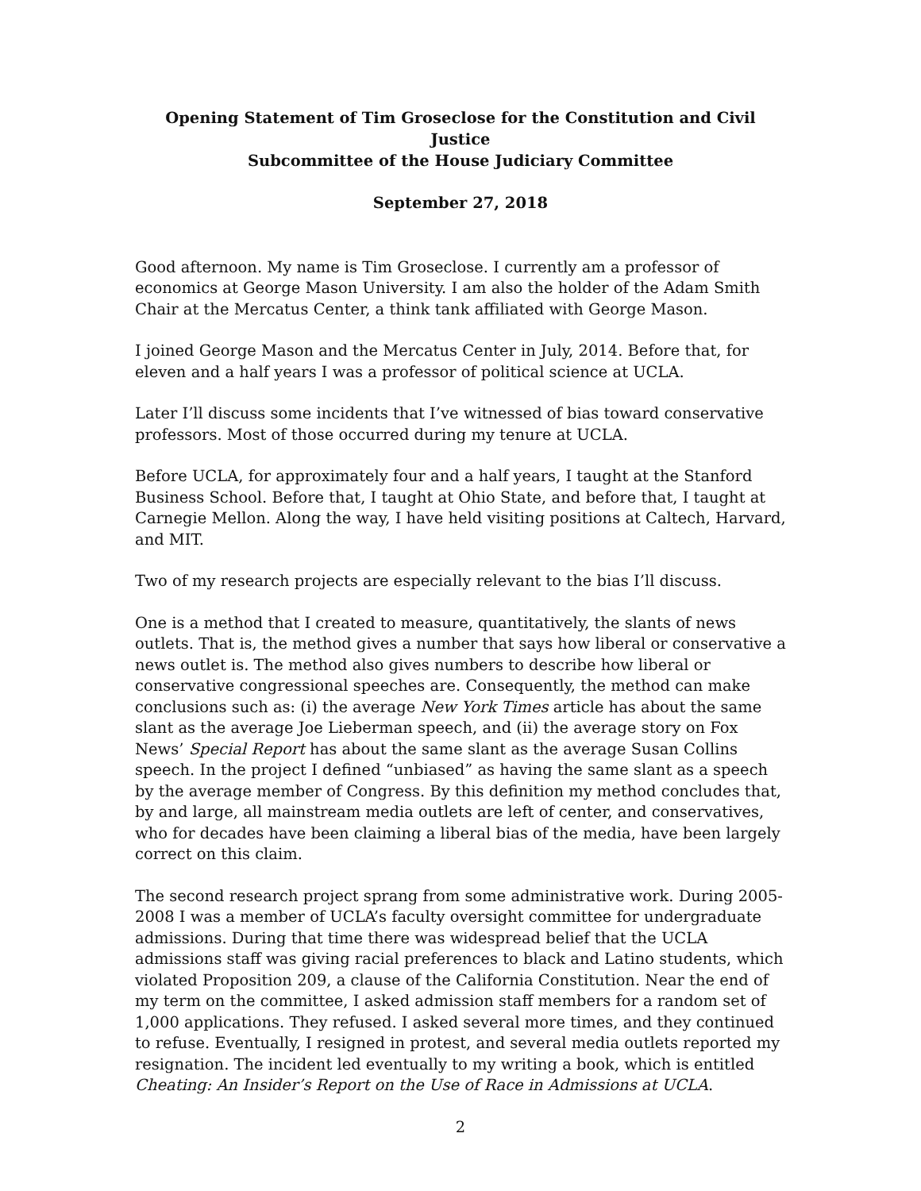Opening Statement of Tim Groseclose for the Constitution and Civil Justice
Subcommittee of the House Judiciary Committee
September 27, 2018
Good afternoon. My name is Tim Groseclose. I currently am a professor of economics at George Mason University. I am also the holder of the Adam Smith Chair at the Mercatus Center, a think tank affiliated with George Mason.
I joined George Mason and the Mercatus Center in July, 2014. Before that, for eleven and a half years I was a professor of political science at UCLA.
Later I’ll discuss some incidents that I’ve witnessed of bias toward conservative professors. Most of those occurred during my tenure at UCLA.
Before UCLA, for approximately four and a half years, I taught at the Stanford Business School. Before that, I taught at Ohio State, and before that, I taught at Carnegie Mellon. Along the way, I have held visiting positions at Caltech, Harvard, and MIT.
Two of my research projects are especially relevant to the bias I’ll discuss.
One is a method that I created to measure, quantitatively, the slants of news outlets. That is, the method gives a number that says how liberal or conservative a news outlet is. The method also gives numbers to describe how liberal or conservative congressional speeches are. Consequently, the method can make conclusions such as: (i) the average New York Times article has about the same slant as the average Joe Lieberman speech, and (ii) the average story on Fox News’ Special Report has about the same slant as the average Susan Collins speech. In the project I defined “unbiased” as having the same slant as a speech by the average member of Congress. By this definition my method concludes that, by and large, all mainstream media outlets are left of center, and conservatives, who for decades have been claiming a liberal bias of the media, have been largely correct on this claim.
The second research project sprang from some administrative work. During 2005-2008 I was a member of UCLA’s faculty oversight committee for undergraduate admissions. During that time there was widespread belief that the UCLA admissions staff was giving racial preferences to black and Latino students, which violated Proposition 209, a clause of the California Constitution. Near the end of my term on the committee, I asked admission staff members for a random set of 1,000 applications. They refused. I asked several more times, and they continued to refuse. Eventually, I resigned in protest, and several media outlets reported my resignation. The incident led eventually to my writing a book, which is entitled Cheating: An Insider’s Report on the Use of Race in Admissions at UCLA.
2